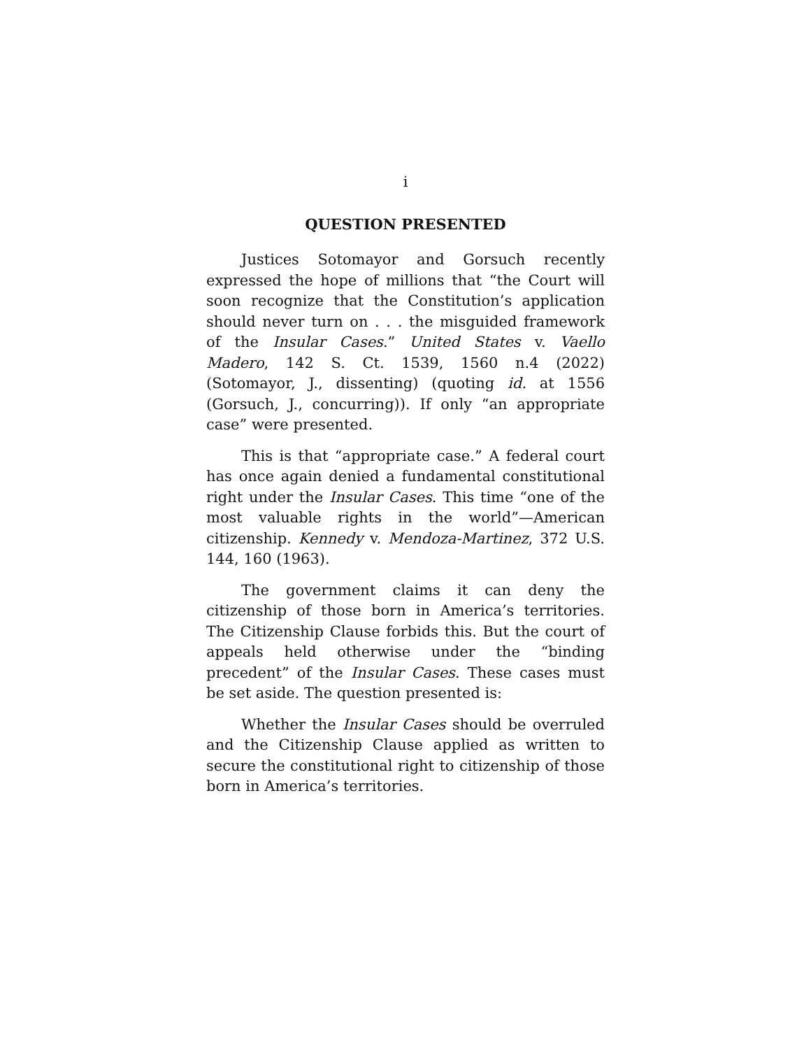i
QUESTION PRESENTED
Justices Sotomayor and Gorsuch recently expressed the hope of millions that “the Court will soon recognize that the Constitution’s application should never turn on . . . the misguided framework of the Insular Cases.” United States v. Vaello Madero, 142 S. Ct. 1539, 1560 n.4 (2022) (Sotomayor, J., dissenting) (quoting id. at 1556 (Gorsuch, J., concurring)). If only “an appropriate case” were presented.
This is that “appropriate case.” A federal court has once again denied a fundamental constitutional right under the Insular Cases. This time “one of the most valuable rights in the world”—American citizenship. Kennedy v. Mendoza-Martinez, 372 U.S. 144, 160 (1963).
The government claims it can deny the citizenship of those born in America’s territories. The Citizenship Clause forbids this. But the court of appeals held otherwise under the “binding precedent” of the Insular Cases. These cases must be set aside. The question presented is:
Whether the Insular Cases should be overruled and the Citizenship Clause applied as written to secure the constitutional right to citizenship of those born in America’s territories.